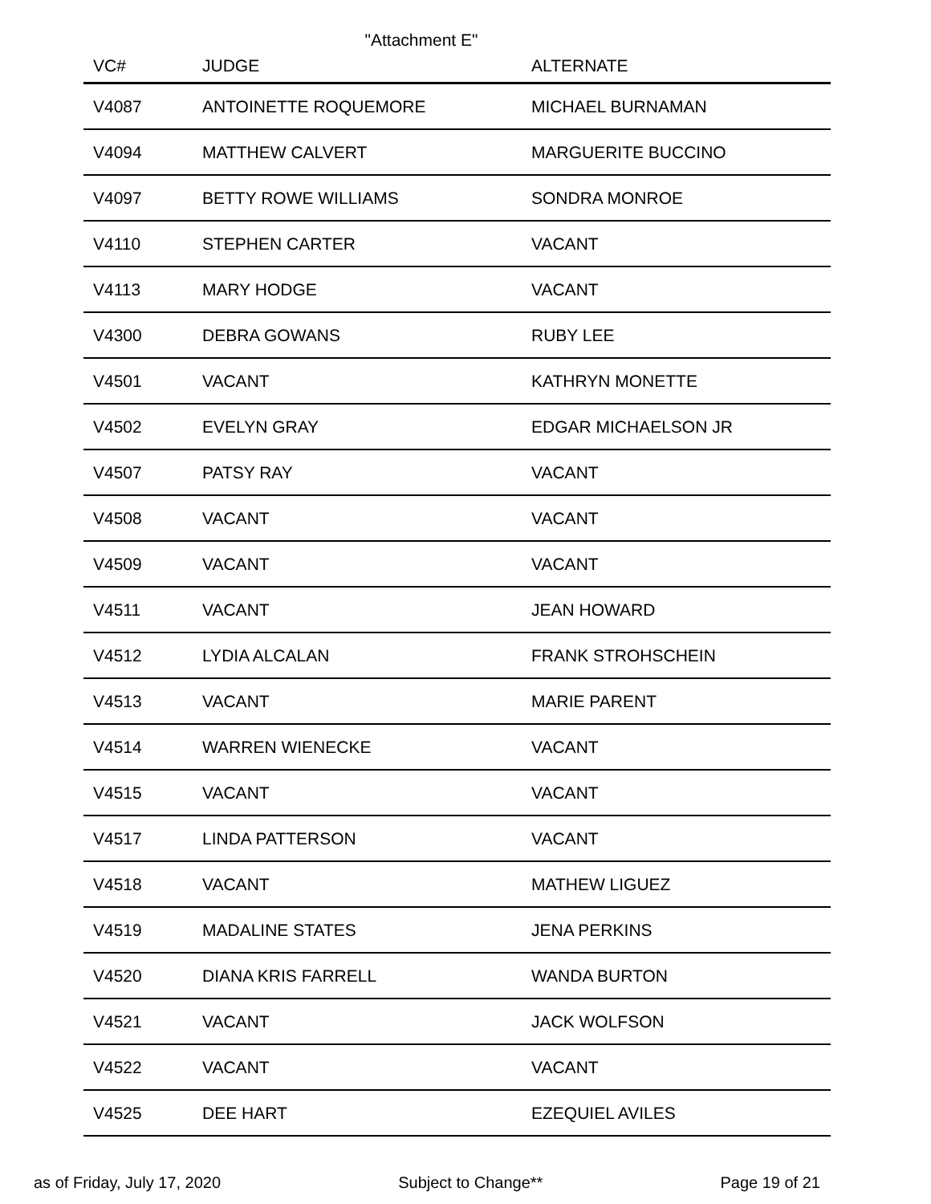"Attachment E"
| VC# | JUDGE | ALTERNATE |
| --- | --- | --- |
| V4087 | ANTOINETTE ROQUEMORE | MICHAEL BURNAMAN |
| V4094 | MATTHEW CALVERT | MARGUERITE BUCCINO |
| V4097 | BETTY ROWE WILLIAMS | SONDRA MONROE |
| V4110 | STEPHEN CARTER | VACANT |
| V4113 | MARY HODGE | VACANT |
| V4300 | DEBRA GOWANS | RUBY LEE |
| V4501 | VACANT | KATHRYN MONETTE |
| V4502 | EVELYN GRAY | EDGAR MICHAELSON JR |
| V4507 | PATSY RAY | VACANT |
| V4508 | VACANT | VACANT |
| V4509 | VACANT | VACANT |
| V4511 | VACANT | JEAN HOWARD |
| V4512 | LYDIA ALCALAN | FRANK STROHSCHEIN |
| V4513 | VACANT | MARIE PARENT |
| V4514 | WARREN WIENECKE | VACANT |
| V4515 | VACANT | VACANT |
| V4517 | LINDA PATTERSON | VACANT |
| V4518 | VACANT | MATHEW LIGUEZ |
| V4519 | MADALINE STATES | JENA PERKINS |
| V4520 | DIANA KRIS FARRELL | WANDA BURTON |
| V4521 | VACANT | JACK WOLFSON |
| V4522 | VACANT | VACANT |
| V4525 | DEE HART | EZEQUIEL AVILES |
as of Friday, July 17, 2020 Subject to Change** Page 19 of 21